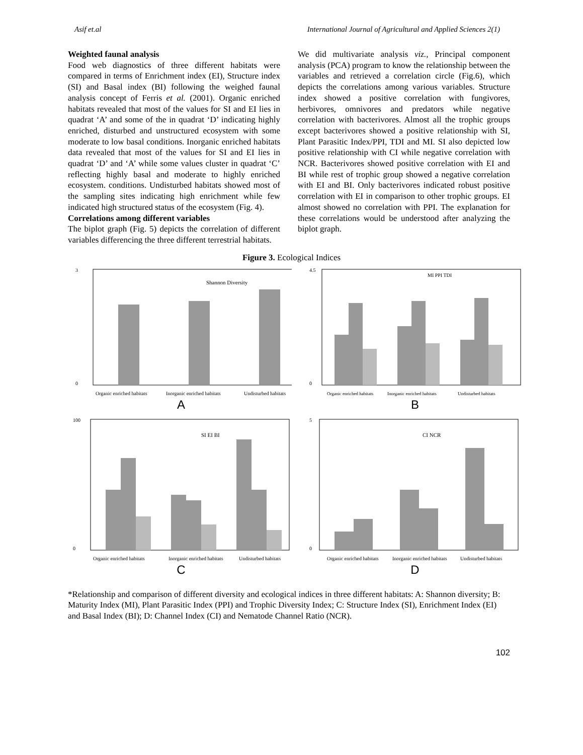Asif et.al International Journal of Agricultural and Applied Sciences 2(1)
Weighted faunal analysis
Food web diagnostics of three different habitats were compared in terms of Enrichment index (EI), Structure index (SI) and Basal index (BI) following the weighed faunal analysis concept of Ferris et al. (2001). Organic enriched habitats revealed that most of the values for SI and EI lies in quadrat ‘A’ and some of the in quadrat ‘D’ indicating highly enriched, disturbed and unstructured ecosystem with some moderate to low basal conditions. Inorganic enriched habitats data revealed that most of the values for SI and EI lies in quadrat ‘D’ and ‘A’ while some values cluster in quadrat ‘C’ reflecting highly basal and moderate to highly enriched ecosystem. conditions. Undisturbed habitats showed most of the sampling sites indicating high enrichment while few indicated high structured status of the ecosystem (Fig. 4).
Correlations among different variables
The biplot graph (Fig. 5) depicts the correlation of different variables differencing the three different terrestrial habitats.
We did multivariate analysis viz., Principal component analysis (PCA) program to know the relationship between the variables and retrieved a correlation circle (Fig.6), which depicts the correlations among various variables. Structure index showed a positive correlation with fungivores, herbivores, omnivores and predators while negative correlation with bacterivores. Almost all the trophic groups except bacterivores showed a positive relationship with SI, Plant Parasitic Index/PPI, TDI and MI. SI also depicted low positive relationship with CI while negative correlation with NCR. Bacterivores showed positive correlation with EI and BI while rest of trophic group showed a negative correlation with EI and BI. Only bacterivores indicated robust positive correlation with EI in comparison to other trophic groups. EI almost showed no correlation with PPI. The explanation for these correlations would be understood after analyzing the biplot graph.
Figure 3. Ecological Indices
Shannon Diversity
3
0
Organic enriched habitats
Inorganic enriched habitats
Undisturbed habitats
A
MI PPI TDI
4.5
0
Organic enriched habitats
Inorganic enriched habitats
Undisturbed habitats
B
SI EI BI
100
0
Organic enriched habitats
Inorganic enriched habitats
Undisturbed habitats
C
CI NCR
5
0
Organic enriched habitats
Inorganic enriched habitats
Undisturbed habitats
D
*Relationship and comparison of different diversity and ecological indices in three different habitats: A: Shannon diversity; B: Maturity Index (MI), Plant Parasitic Index (PPI) and Trophic Diversity Index; C: Structure Index (SI), Enrichment Index (EI) and Basal Index (BI); D: Channel Index (CI) and Nematode Channel Ratio (NCR).
102